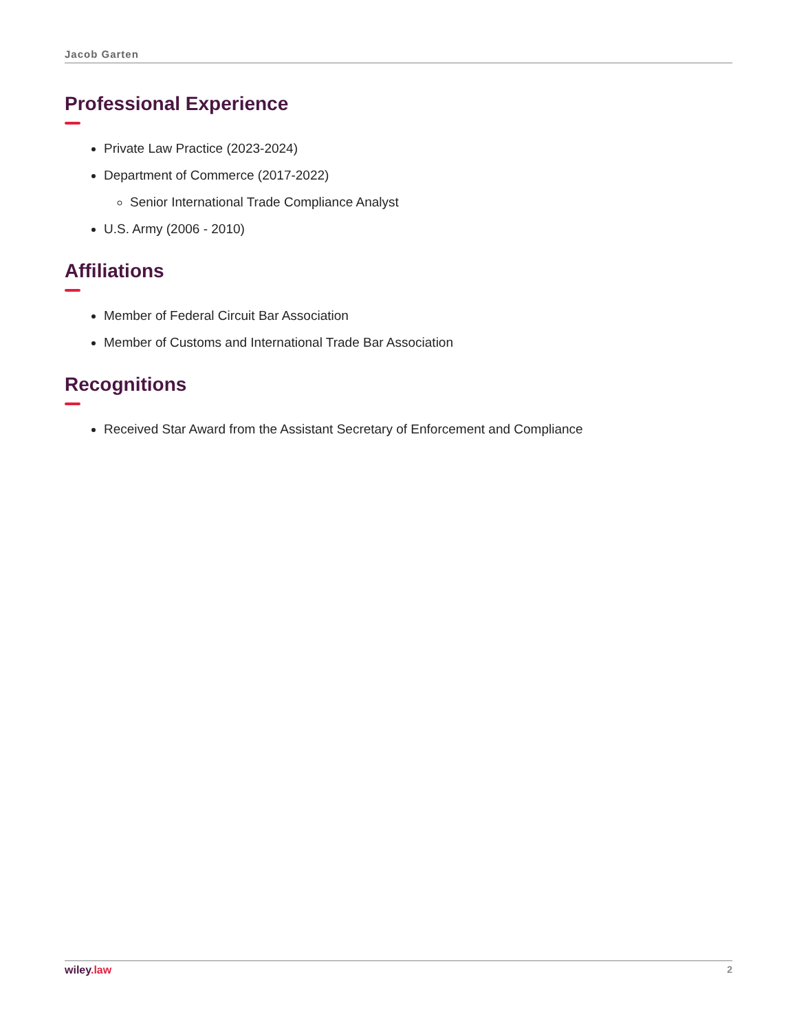Jacob Garten
Professional Experience
Private Law Practice (2023-2024)
Department of Commerce (2017-2022)
Senior International Trade Compliance Analyst
U.S. Army (2006 - 2010)
Affiliations
Member of Federal Circuit Bar Association
Member of Customs and International Trade Bar Association
Recognitions
Received Star Award from the Assistant Secretary of Enforcement and Compliance
wiley.law 2